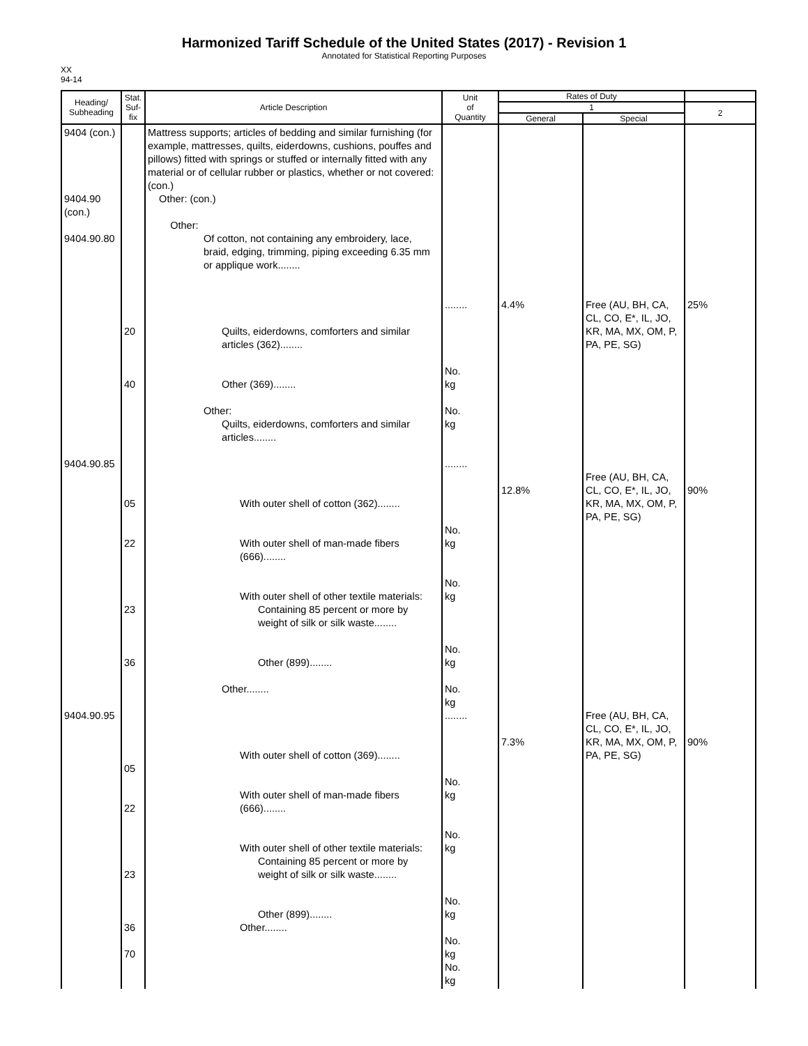Harmonized Tariff Schedule of the United States (2017) - Revision 1
Annotated for Statistical Reporting Purposes
XX
94-14
| Heading/ Subheading | Stat. Suf- fix | Article Description | Unit of Quantity | Rates of Duty | | |
| --- | --- | --- | --- | --- | --- | --- |
| | | | | 1 | | 2 |
| | | | | General | Special | |
| 9404 (con.) 9404.90 (con.) 9404.90.80 9404.90.85 9404.90.95 | 20 40 05 22 23 36 05 22 23 36 70 | Mattress supports; articles of bedding and similar furnishing (for example, mattresses, quilts, eiderdowns, cushions, pouffes and pillows) fitted with springs or stuffed or internally fitted with any material or of cellular rubber or plastics, whether or not covered: (con.) Other: (con.) Other: Of cotton, not containing any embroidery, lace, braid, edging, trimming, piping exceeding 6.35 mm or applique work........ Quilts, eiderdowns, comforters and similar articles (362)........ Other (369)........ Other: Quilts, eiderdowns, comforters and similar articles........ With outer shell of cotton (362)........ With outer shell of man-made fibers (666)........ With outer shell of other textile materials: Containing 85 percent or more by weight of silk or silk waste........ Other (899)........ Other........ With outer shell of cotton (369)........ With outer shell of man-made fibers (666)........ With outer shell of other textile materials: Containing 85 percent or more by weight of silk or silk waste........ Other (899)........ Other........ | ........ No. kg No. kg ........ No. kg No. kg No. kg No. kg ........ No. kg No. kg No. kg No. kg No. kg | 4.4% 12.8% 7.3% | Free (AU, BH, CA, CL, CO, E*, IL, JO, KR, MA, MX, OM, P, PA, PE, SG) Free (AU, BH, CA, CL, CO, E*, IL, JO, KR, MA, MX, OM, P, PA, PE, SG) Free (AU, BH, CA, CL, CO, E*, IL, JO, KR, MA, MX, OM, P, PA, PE, SG) | 25% 90% 90% |